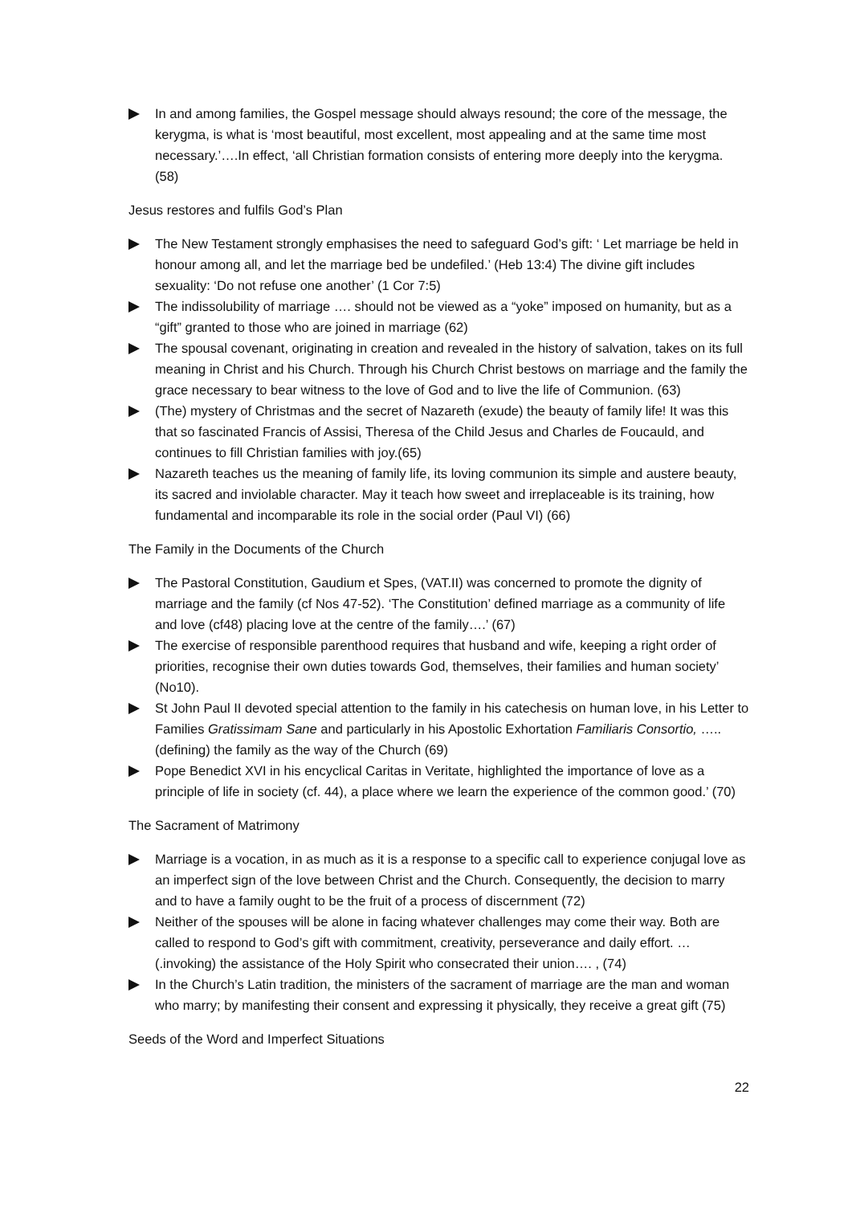In and among families, the Gospel message should always resound; the core of the message, the kerygma, is what is ‘most beautiful, most excellent, most appealing and at the same time most necessary.’….In effect, ‘all Christian formation consists of entering more deeply into the kerygma. (58)
Jesus restores and fulfils God’s Plan
The New Testament strongly emphasises the need to safeguard God’s gift: ‘ Let marriage be held in honour among all, and let the marriage bed be undefiled.’ (Heb 13:4) The divine gift includes sexuality: ‘Do not refuse one another’ (1 Cor 7:5)
The indissolubility of marriage …. should not be viewed as a “yoke” imposed on humanity, but as a “gift” granted to those who are joined in marriage (62)
The spousal covenant, originating in creation and revealed in the history of salvation, takes on its full meaning in Christ and his Church. Through his Church Christ bestows on marriage and the family the grace necessary to bear witness to the love of God and to live the life of Communion. (63)
(The) mystery of Christmas and the secret of Nazareth (exude) the beauty of family life! It was this that so fascinated Francis of Assisi, Theresa of the Child Jesus and Charles de Foucauld, and continues to fill Christian families with joy.(65)
Nazareth teaches us the meaning of family life, its loving communion its simple and austere beauty, its sacred and inviolable character. May it teach how sweet and irreplaceable is its training, how fundamental and incomparable its role in the social order (Paul VI) (66)
The Family in the Documents of the Church
The Pastoral Constitution, Gaudium et Spes, (VAT.II) was concerned to promote the dignity of marriage and the family (cf Nos 47-52). ‘The Constitution’ defined marriage as a community of life and love (cf48) placing love at the centre of the family….’ (67)
The exercise of responsible parenthood requires that husband and wife, keeping a right order of priorities, recognise their own duties towards God, themselves, their families and human society’ (No10).
St John Paul II devoted special attention to the family in his catechesis on human love, in his Letter to Families Gratissimam Sane and particularly in his Apostolic Exhortation Familiaris Consortio, …..(defining) the family as the way of the Church (69)
Pope Benedict XVI in his encyclical Caritas in Veritate, highlighted the importance of love as a principle of life in society (cf. 44), a place where we learn the experience of the common good.’ (70)
The Sacrament of Matrimony
Marriage is a vocation, in as much as it is a response to a specific call to experience conjugal love as an imperfect sign of the love between Christ and the Church. Consequently, the decision to marry and to have a family ought to be the fruit of a process of discernment (72)
Neither of the spouses will be alone in facing whatever challenges may come their way. Both are called to respond to God’s gift with commitment, creativity, perseverance and daily effort. …(.invoking) the assistance of the Holy Spirit who consecrated their union…. , (74)
In the Church’s Latin tradition, the ministers of the sacrament of marriage are the man and woman who marry; by manifesting their consent and expressing it physically, they receive a great gift (75)
Seeds of the Word and Imperfect Situations
22